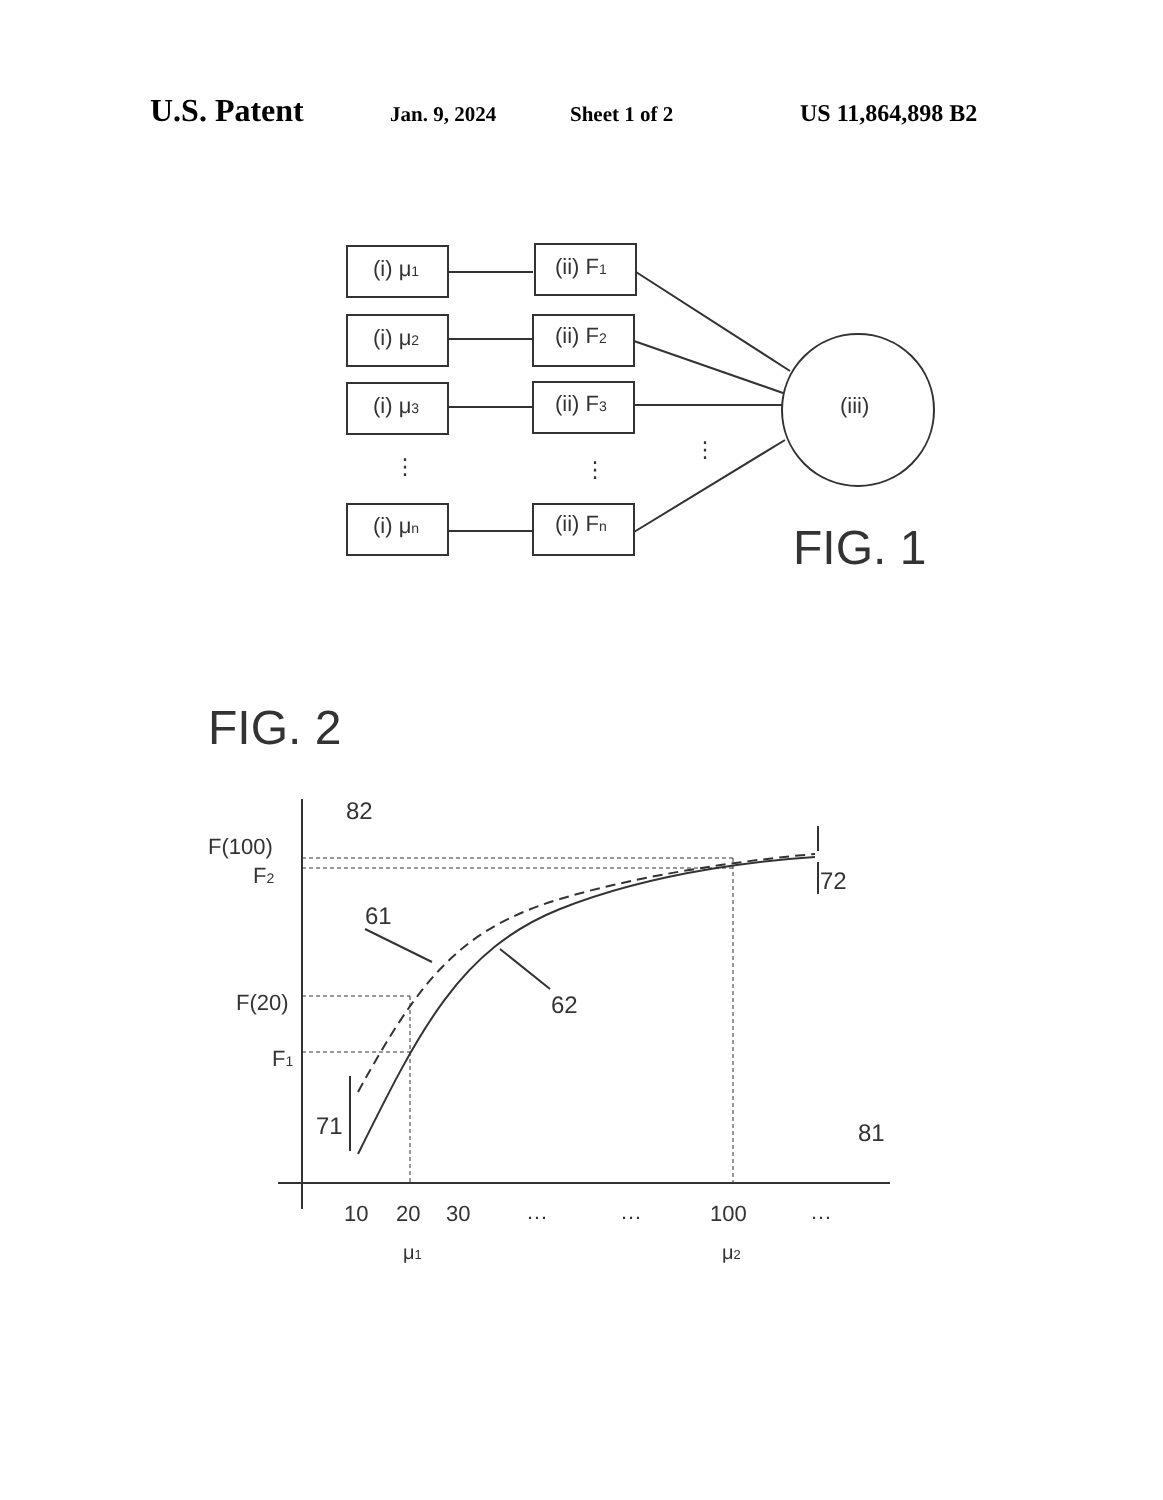U.S. Patent Jan. 9, 2024 Sheet 1 of 2 US 11,864,898 B2
(i) μ1
(i) μ2
(i) μ3
(i) μn
(ii) F1
(ii) F2
(ii) F3
(ii) Fn
(iii)
⋮
⋮
⋮
FIG. 1
FIG. 2
82
F(100)
F2
61
F(20)
62
F1
71
72
81
10
20
30
…
…
100
…
μ1
μ2